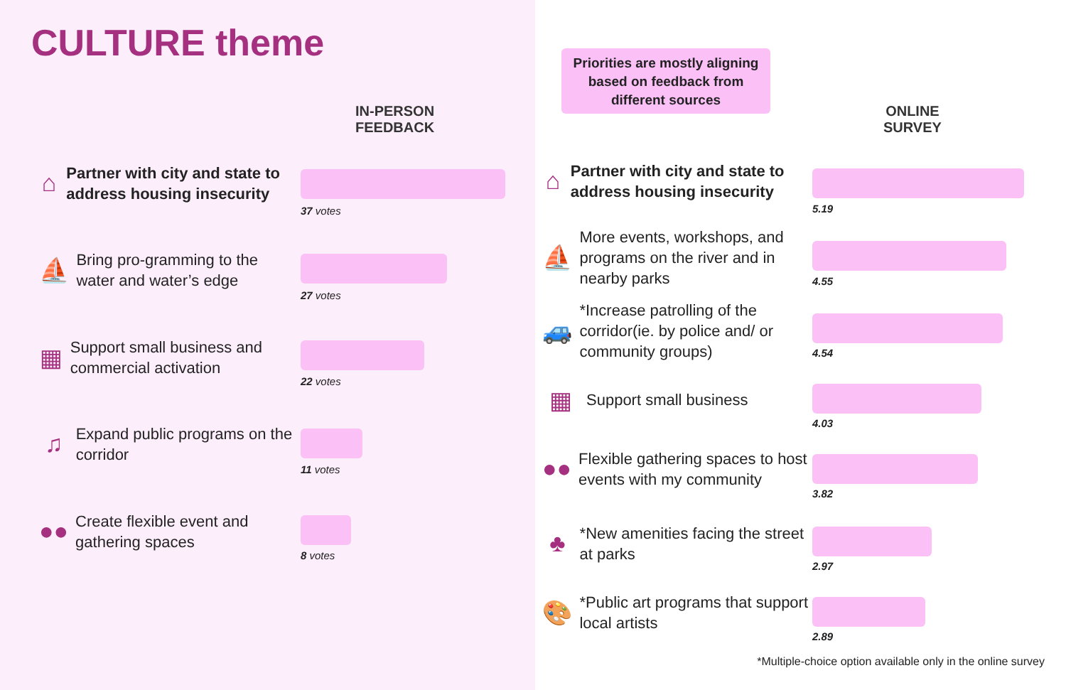CULTURE theme
IN-PERSON
FEEDBACK
⌂
Partner with city and state to address housing insecurity
37 votes
⛵
Bring pro-gramming to the water and water’s edge
27 votes
▦
Support small business and commercial activation
22 votes
♫
Expand public programs on the corridor
11 votes
●●
Create flexible event and gathering spaces
8 votes
Priorities are mostly aligning based on feedback from different sources
ONLINE
SURVEY
⌂
Partner with city and state to address housing insecurity
5.19
⛵
More events, workshops, and programs on the river and in nearby parks
4.55
🚙
*Increase patrolling of the corridor(ie. by police and/ or community groups)
4.54
▦
Support small business
4.03
●●
Flexible gathering spaces to host events with my community
3.82
♣
*New amenities facing the street at parks
2.97
🎨
*Public art programs that support local artists
2.89
*Multiple-choice option available only in the online survey